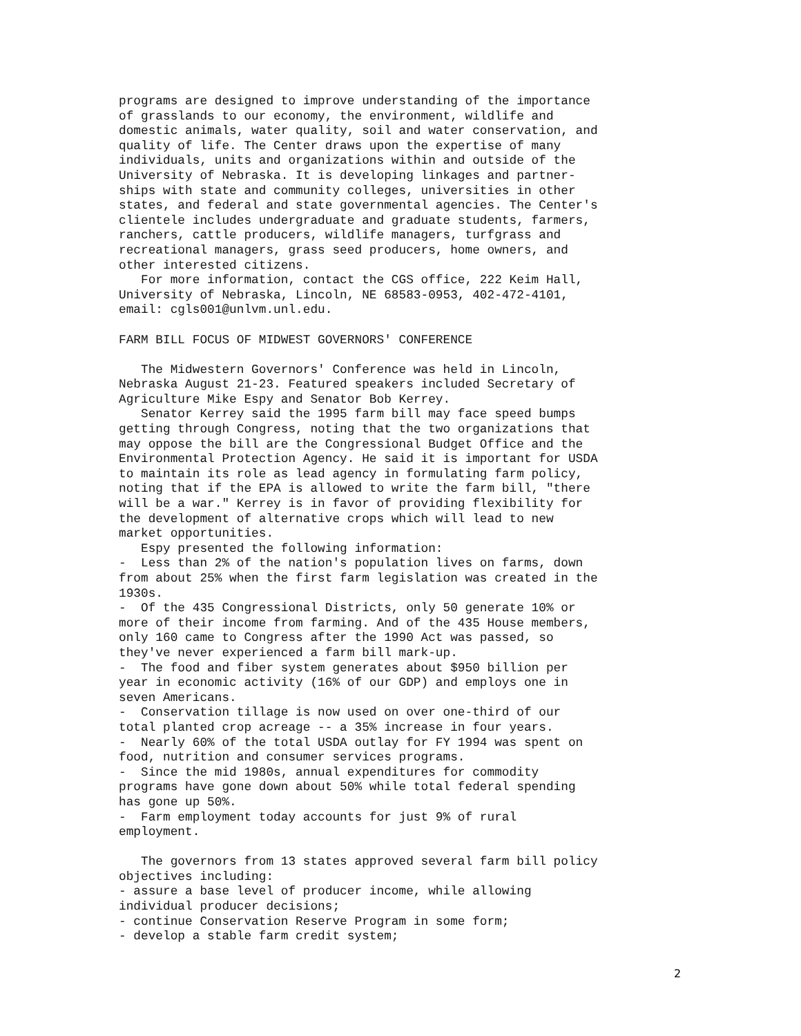programs are designed to improve understanding of the importance
of grasslands to our economy, the environment, wildlife and
domestic animals, water quality, soil and water conservation, and
quality of life. The Center draws upon the expertise of many
individuals, units and organizations within and outside of the
University of Nebraska. It is developing linkages and partner-
ships with state and community colleges, universities in other
states, and federal and state governmental agencies. The Center's
clientele includes undergraduate and graduate students, farmers,
ranchers, cattle producers, wildlife managers, turfgrass and
recreational managers, grass seed producers, home owners, and
other interested citizens.
   For more information, contact the CGS office, 222 Keim Hall,
University of Nebraska, Lincoln, NE 68583-0953, 402-472-4101,
email: cgls001@unlvm.unl.edu.

FARM BILL FOCUS OF MIDWEST GOVERNORS' CONFERENCE

   The Midwestern Governors' Conference was held in Lincoln,
Nebraska August 21-23. Featured speakers included Secretary of
Agriculture Mike Espy and Senator Bob Kerrey.
   Senator Kerrey said the 1995 farm bill may face speed bumps
getting through Congress, noting that the two organizations that
may oppose the bill are the Congressional Budget Office and the
Environmental Protection Agency. He said it is important for USDA
to maintain its role as lead agency in formulating farm policy,
noting that if the EPA is allowed to write the farm bill, "there
will be a war." Kerrey is in favor of providing flexibility for
the development of alternative crops which will lead to new
market opportunities.
   Espy presented the following information:
-  Less than 2% of the nation's population lives on farms, down
from about 25% when the first farm legislation was created in the
1930s.
-  Of the 435 Congressional Districts, only 50 generate 10% or
more of their income from farming. And of the 435 House members,
only 160 came to Congress after the 1990 Act was passed, so
they've never experienced a farm bill mark-up.
-  The food and fiber system generates about $950 billion per
year in economic activity (16% of our GDP) and employs one in
seven Americans.
-  Conservation tillage is now used on over one-third of our
total planted crop acreage -- a 35% increase in four years.
-  Nearly 60% of the total USDA outlay for FY 1994 was spent on
food, nutrition and consumer services programs.
-  Since the mid 1980s, annual expenditures for commodity
programs have gone down about 50% while total federal spending
has gone up 50%.
-  Farm employment today accounts for just 9% of rural
employment.

   The governors from 13 states approved several farm bill policy
objectives including:
- assure a base level of producer income, while allowing
individual producer decisions;
- continue Conservation Reserve Program in some form;
- develop a stable farm credit system;
2